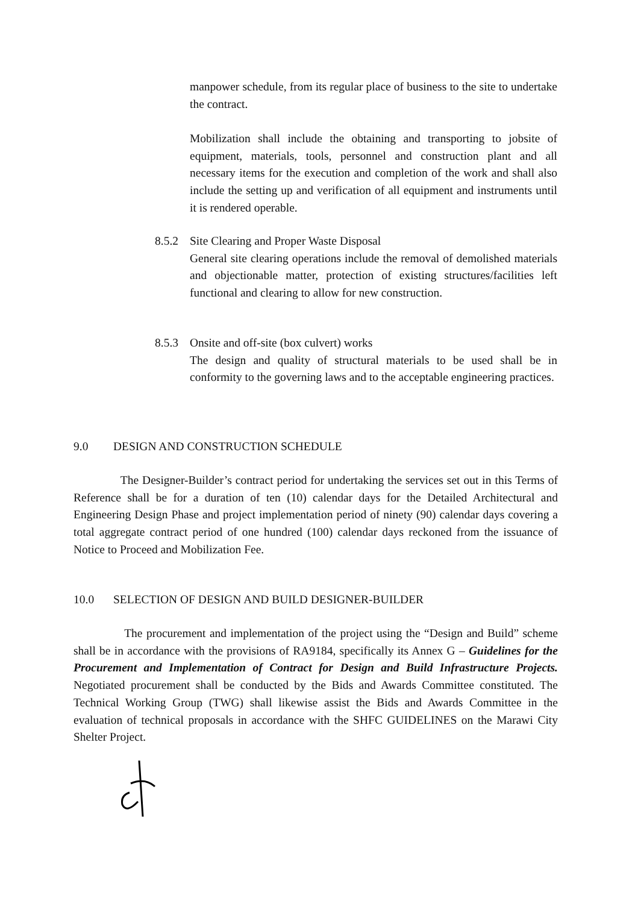manpower schedule, from its regular place of business to the site to undertake the contract.
Mobilization shall include the obtaining and transporting to jobsite of equipment, materials, tools, personnel and construction plant and all necessary items for the execution and completion of the work and shall also include the setting up and verification of all equipment and instruments until it is rendered operable.
8.5.2 Site Clearing and Proper Waste Disposal
General site clearing operations include the removal of demolished materials and objectionable matter, protection of existing structures/facilities left functional and clearing to allow for new construction.
8.5.3 Onsite and off-site (box culvert) works
The design and quality of structural materials to be used shall be in conformity to the governing laws and to the acceptable engineering practices.
9.0 DESIGN AND CONSTRUCTION SCHEDULE
The Designer-Builder’s contract period for undertaking the services set out in this Terms of Reference shall be for a duration of ten (10) calendar days for the Detailed Architectural and Engineering Design Phase and project implementation period of ninety (90) calendar days covering a total aggregate contract period of one hundred (100) calendar days reckoned from the issuance of Notice to Proceed and Mobilization Fee.
10.0 SELECTION OF DESIGN AND BUILD DESIGNER-BUILDER
The procurement and implementation of the project using the “Design and Build” scheme shall be in accordance with the provisions of RA9184, specifically its Annex G – Guidelines for the Procurement and Implementation of Contract for Design and Build Infrastructure Projects. Negotiated procurement shall be conducted by the Bids and Awards Committee constituted. The Technical Working Group (TWG) shall likewise assist the Bids and Awards Committee in the evaluation of technical proposals in accordance with the SHFC GUIDELINES on the Marawi City Shelter Project.